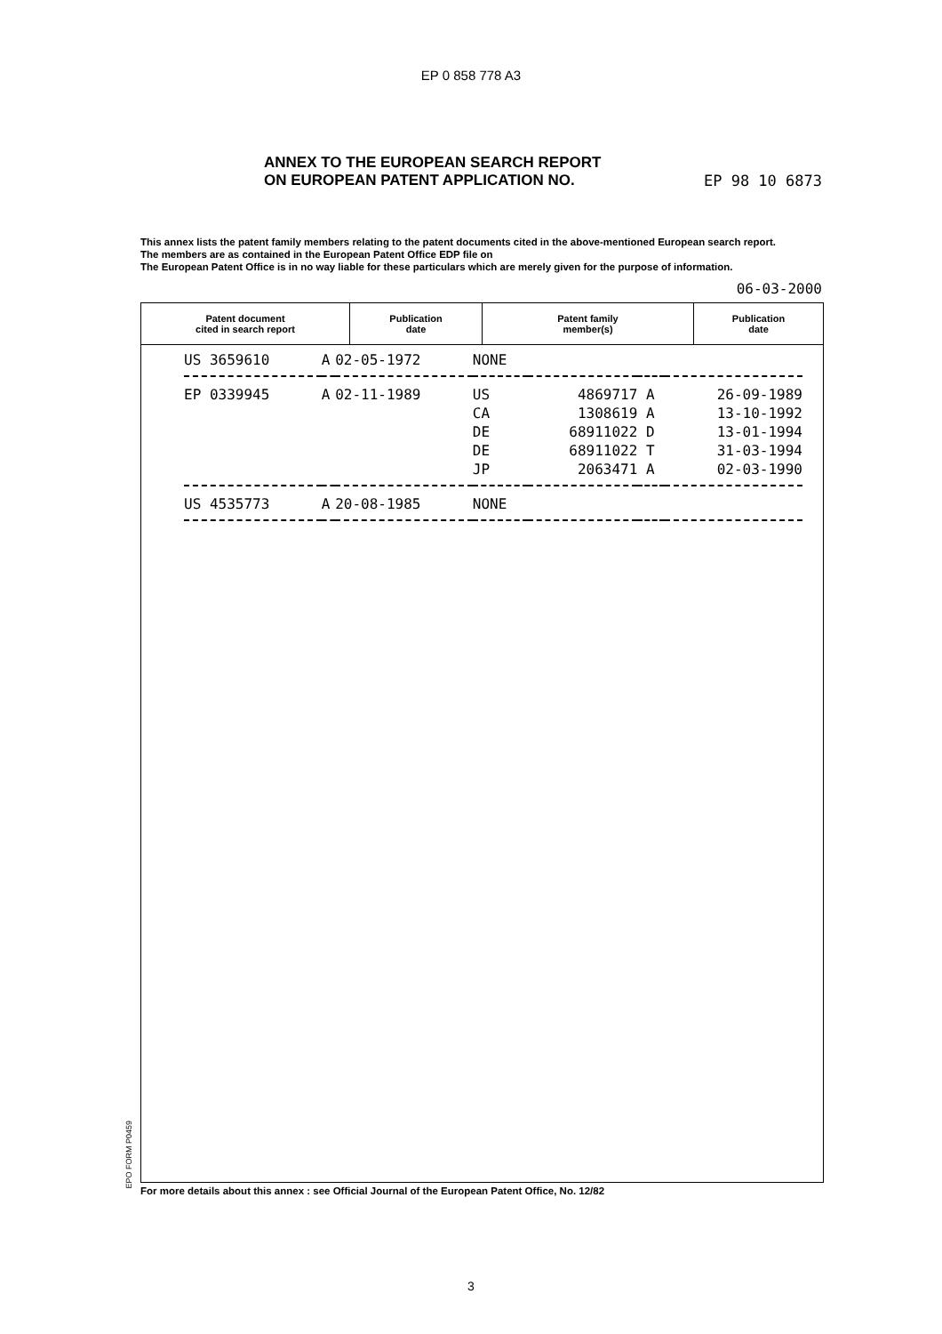EP 0 858 778 A3
ANNEX TO THE EUROPEAN SEARCH REPORT
ON EUROPEAN PATENT APPLICATION NO.
EP 98 10 6873
This annex lists the patent family members relating to the patent documents cited in the above-mentioned European search report.
The members are as contained in the European Patent Office EDP file on
The European Patent Office is in no way liable for these particulars which are merely given for the purpose of information.
06-03-2000
| Patent document cited in search report | Publication date | Patent family member(s) | Publication date |
| --- | --- | --- | --- |
| US 3659610 | A | 02-05-1972 | NONE | | | |
| EP 0339945 | A | 02-11-1989 | US | 4869717 | A | 26-09-1989 |
| | | | CA | 1308619 | A | 13-10-1992 |
| | | | DE | 68911022 | D | 13-01-1994 |
| | | | DE | 68911022 | T | 31-03-1994 |
| | | | JP | 2063471 | A | 02-03-1990 |
| US 4535773 | A | 20-08-1985 | NONE | | | |
EPO FORM P0459
For more details about this annex : see Official Journal of the European Patent Office, No. 12/82
3